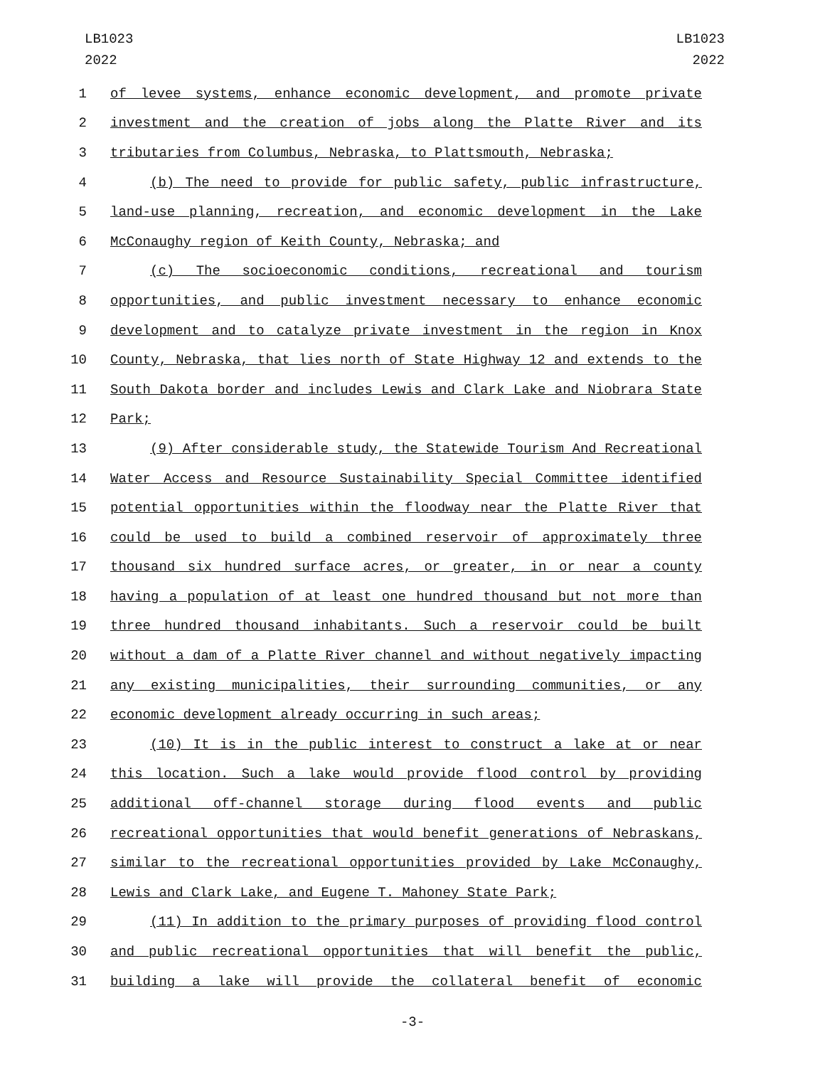LB1023
2022
LB1023
2022
1 of levee systems, enhance economic development, and promote private
2 investment and the creation of jobs along the Platte River and its
3 tributaries from Columbus, Nebraska, to Plattsmouth, Nebraska;
4 (b) The need to provide for public safety, public infrastructure,
5 land-use planning, recreation, and economic development in the Lake
6 McConaughy region of Keith County, Nebraska; and
7 (c) The socioeconomic conditions, recreational and tourism
8 opportunities, and public investment necessary to enhance economic
9 development and to catalyze private investment in the region in Knox
10 County, Nebraska, that lies north of State Highway 12 and extends to the
11 South Dakota border and includes Lewis and Clark Lake and Niobrara State
12 Park;
13 (9) After considerable study, the Statewide Tourism And Recreational
14 Water Access and Resource Sustainability Special Committee identified
15 potential opportunities within the floodway near the Platte River that
16 could be used to build a combined reservoir of approximately three
17 thousand six hundred surface acres, or greater, in or near a county
18 having a population of at least one hundred thousand but not more than
19 three hundred thousand inhabitants. Such a reservoir could be built
20 without a dam of a Platte River channel and without negatively impacting
21 any existing municipalities, their surrounding communities, or any
22 economic development already occurring in such areas;
23 (10) It is in the public interest to construct a lake at or near
24 this location. Such a lake would provide flood control by providing
25 additional off-channel storage during flood events and public
26 recreational opportunities that would benefit generations of Nebraskans,
27 similar to the recreational opportunities provided by Lake McConaughy,
28 Lewis and Clark Lake, and Eugene T. Mahoney State Park;
29 (11) In addition to the primary purposes of providing flood control
30 and public recreational opportunities that will benefit the public,
31 building a lake will provide the collateral benefit of economic
-3-